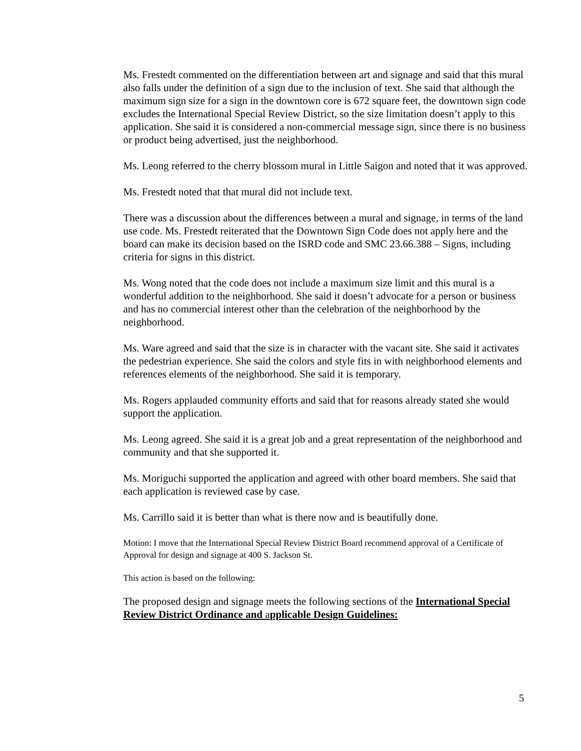Ms. Frestedt commented on the differentiation between art and signage and said that this mural also falls under the definition of a sign due to the inclusion of text. She said that although the maximum sign size for a sign in the downtown core is 672 square feet, the downtown sign code excludes the International Special Review District, so the size limitation doesn’t apply to this application. She said it is considered a non-commercial message sign, since there is no business or product being advertised, just the neighborhood.
Ms. Leong referred to the cherry blossom mural in Little Saigon and noted that it was approved.
Ms. Frestedt noted that that mural did not include text.
There was a discussion about the differences between a mural and signage, in terms of the land use code. Ms. Frestedt reiterated that the Downtown Sign Code does not apply here and the board can make its decision based on the ISRD code and SMC 23.66.388 – Signs, including criteria for signs in this district.
Ms. Wong noted that the code does not include a maximum size limit and this mural is a wonderful addition to the neighborhood. She said it doesn’t advocate for a person or business and has no commercial interest other than the celebration of the neighborhood by the neighborhood.
Ms. Ware agreed and said that the size is in character with the vacant site. She said it activates the pedestrian experience. She said the colors and style fits in with neighborhood elements and references elements of the neighborhood. She said it is temporary.
Ms. Rogers applauded community efforts and said that for reasons already stated she would support the application.
Ms. Leong agreed. She said it is a great job and a great representation of the neighborhood and community and that she supported it.
Ms. Moriguchi supported the application and agreed with other board members. She said that each application is reviewed case by case.
Ms. Carrillo said it is better than what is there now and is beautifully done.
Motion: I move that the International Special Review District Board recommend approval of a Certificate of Approval for design and signage at 400 S. Jackson St.
This action is based on the following:
The proposed design and signage meets the following sections of the International Special Review District Ordinance and applicable Design Guidelines:
5